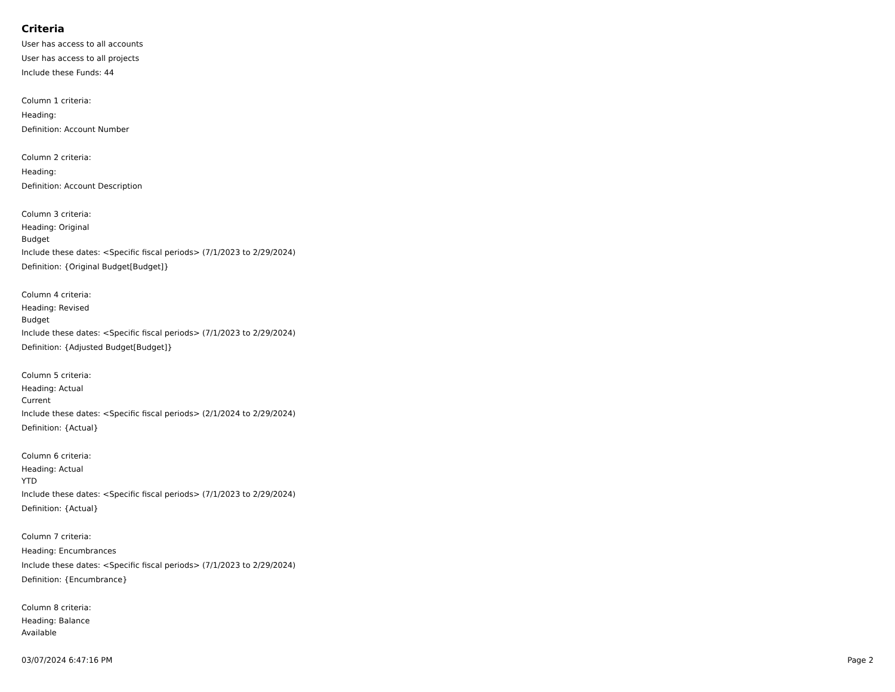Criteria
User has access to all accounts
User has access to all projects
Include these Funds: 44
Column 1 criteria:
Heading:
Definition: Account Number
Column 2 criteria:
Heading:
Definition: Account Description
Column 3 criteria:
Heading: Original
Budget
Include these dates: <Specific fiscal periods> (7/1/2023 to 2/29/2024)
Definition: {Original Budget[Budget]}
Column 4 criteria:
Heading: Revised
Budget
Include these dates: <Specific fiscal periods> (7/1/2023 to 2/29/2024)
Definition: {Adjusted Budget[Budget]}
Column 5 criteria:
Heading: Actual
Current
Include these dates: <Specific fiscal periods> (2/1/2024 to 2/29/2024)
Definition: {Actual}
Column 6 criteria:
Heading: Actual
YTD
Include these dates: <Specific fiscal periods> (7/1/2023 to 2/29/2024)
Definition: {Actual}
Column 7 criteria:
Heading: Encumbrances
Include these dates: <Specific fiscal periods> (7/1/2023 to 2/29/2024)
Definition: {Encumbrance}
Column 8 criteria:
Heading: Balance
Available
03/07/2024 6:47:16 PM Page 2